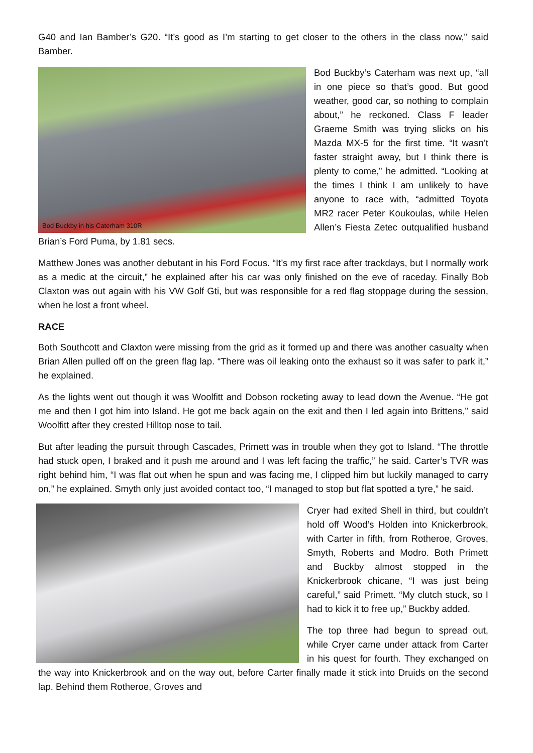G40 and Ian Bamber’s G20. “It’s good as I’m starting to get closer to the others in the class now,” said Bamber.
Bod Buckby in his Caterham 310R
Bod Buckby’s Caterham was next up, “all in one piece so that’s good. But good weather, good car, so nothing to complain about,” he reckoned. Class F leader Graeme Smith was trying slicks on his Mazda MX-5 for the first time. “It wasn’t faster straight away, but I think there is plenty to come,” he admitted. “Looking at the times I think I am unlikely to have anyone to race with, “admitted Toyota MR2 racer Peter Koukoulas, while Helen Allen’s Fiesta Zetec outqualified husband Brian’s Ford Puma, by 1.81 secs.
Matthew Jones was another debutant in his Ford Focus. “It’s my first race after trackdays, but I normally work as a medic at the circuit,” he explained after his car was only finished on the eve of raceday. Finally Bob Claxton was out again with his VW Golf Gti, but was responsible for a red flag stoppage during the session, when he lost a front wheel.
RACE
Both Southcott and Claxton were missing from the grid as it formed up and there was another casualty when Brian Allen pulled off on the green flag lap. “There was oil leaking onto the exhaust so it was safer to park it,” he explained.
As the lights went out though it was Woolfitt and Dobson rocketing away to lead down the Avenue. “He got me and then I got him into Island. He got me back again on the exit and then I led again into Brittens,” said Woolfitt after they crested Hilltop nose to tail.
But after leading the pursuit through Cascades, Primett was in trouble when they got to Island. “The throttle had stuck open, I braked and it push me around and I was left facing the traffic,” he said. Carter’s TVR was right behind him, “I was flat out when he spun and was facing me, I clipped him but luckily managed to carry on,” he explained. Smyth only just avoided contact too, “I managed to stop but flat spotted a tyre,” he said.
Cryer had exited Shell in third, but couldn’t hold off Wood’s Holden into Knickerbrook, with Carter in fifth, from Rotheroe, Groves, Smyth, Roberts and Modro. Both Primett and Buckby almost stopped in the Knickerbrook chicane, “I was just being careful,” said Primett. “My clutch stuck, so I had to kick it to free up,” Buckby added.
The top three had begun to spread out, while Cryer came under attack from Carter in his quest for fourth. They exchanged on the way into Knickerbrook and on the way out, before Carter finally made it stick into Druids on the second lap. Behind them Rotheroe, Groves and